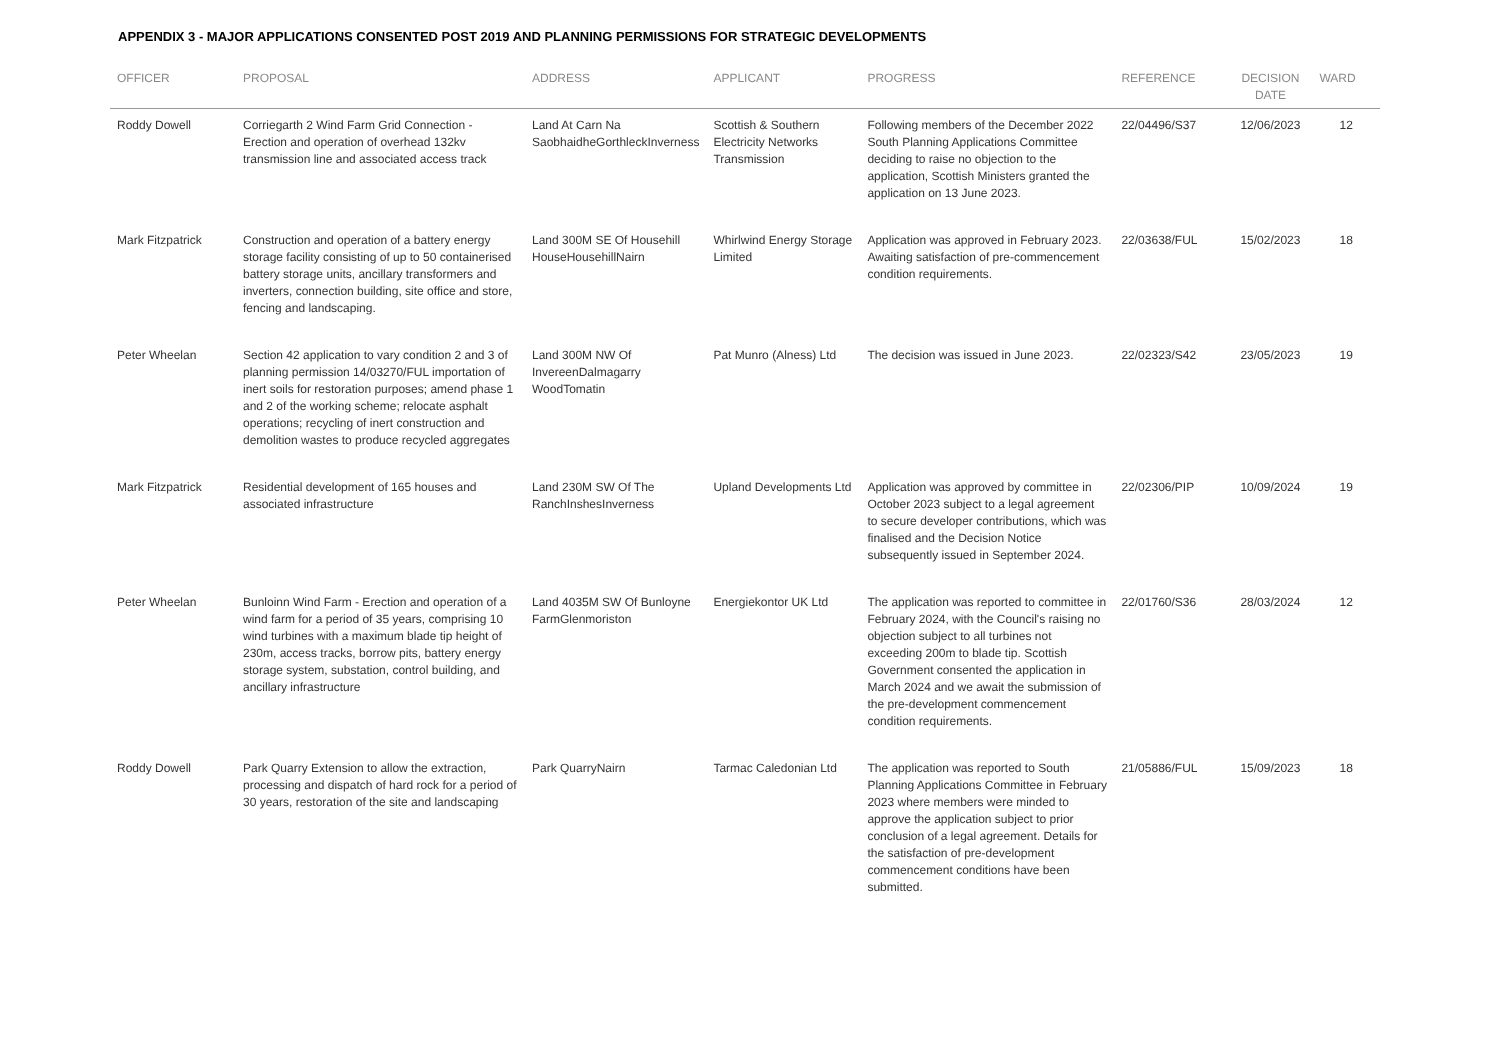APPENDIX 3 - MAJOR APPLICATIONS CONSENTED POST 2019 AND PLANNING PERMISSIONS FOR STRATEGIC DEVELOPMENTS
| OFFICER | PROPOSAL | ADDRESS | APPLICANT | PROGRESS | REFERENCE | DECISION DATE | WARD |
| --- | --- | --- | --- | --- | --- | --- | --- |
| Roddy Dowell | Corriegarth 2 Wind Farm Grid Connection - Erection and operation of overhead 132kv transmission line and associated access track | Land At Carn Na SaobhaidheGorthleckInverness | Scottish & Southern Electricity Networks Transmission | Following members of the December 2022 South Planning Applications Committee deciding to raise no objection to the application, Scottish Ministers granted the application on 13 June 2023. | 22/04496/S37 | 12/06/2023 | 12 |
| Mark Fitzpatrick | Construction and operation of a battery energy storage facility consisting of up to 50 containerised battery storage units, ancillary transformers and inverters, connection building, site office and store, fencing and landscaping. | Land 300M SE Of Househill HouseHousehillNairn | Whirlwind Energy Storage Limited | Application was approved in February 2023. Awaiting satisfaction of pre-commencement condition requirements. | 22/03638/FUL | 15/02/2023 | 18 |
| Peter Wheelan | Section 42 application to vary condition 2 and 3 of planning permission 14/03270/FUL importation of inert soils for restoration purposes; amend phase 1 and 2 of the working scheme; relocate asphalt operations; recycling of inert construction and demolition wastes to produce recycled aggregates | Land 300M NW Of InvereenDalmagarry WoodTomatin | Pat Munro (Alness) Ltd | The decision was issued in June 2023. | 22/02323/S42 | 23/05/2023 | 19 |
| Mark Fitzpatrick | Residential development of 165 houses and associated infrastructure | Land 230M SW Of The RanchInshesInverness | Upland Developments Ltd | Application was approved by committee in October 2023 subject to a legal agreement to secure developer contributions, which was finalised and the Decision Notice subsequently issued in September 2024. | 22/02306/PIP | 10/09/2024 | 19 |
| Peter Wheelan | Bunloinn Wind Farm - Erection and operation of a wind farm for a period of 35 years, comprising 10 wind turbines with a maximum blade tip height of 230m, access tracks, borrow pits, battery energy storage system, substation, control building, and ancillary infrastructure | Land 4035M SW Of Bunloyne FarmGlenmoriston | Energiekontor UK Ltd | The application was reported to committee in February 2024, with the Council's raising no objection subject to all turbines not exceeding 200m to blade tip. Scottish Government consented the application in March 2024 and we await the submission of the pre-development commencement condition requirements. | 22/01760/S36 | 28/03/2024 | 12 |
| Roddy Dowell | Park Quarry Extension to allow the extraction, processing and dispatch of hard rock for a period of 30 years, restoration of the site and landscaping | Park QuarryNairn | Tarmac Caledonian Ltd | The application was reported to South Planning Applications Committee in February 2023 where members were minded to approve the application subject to prior conclusion of a legal agreement. Details for the satisfaction of pre-development commencement conditions have been submitted. | 21/05886/FUL | 15/09/2023 | 18 |